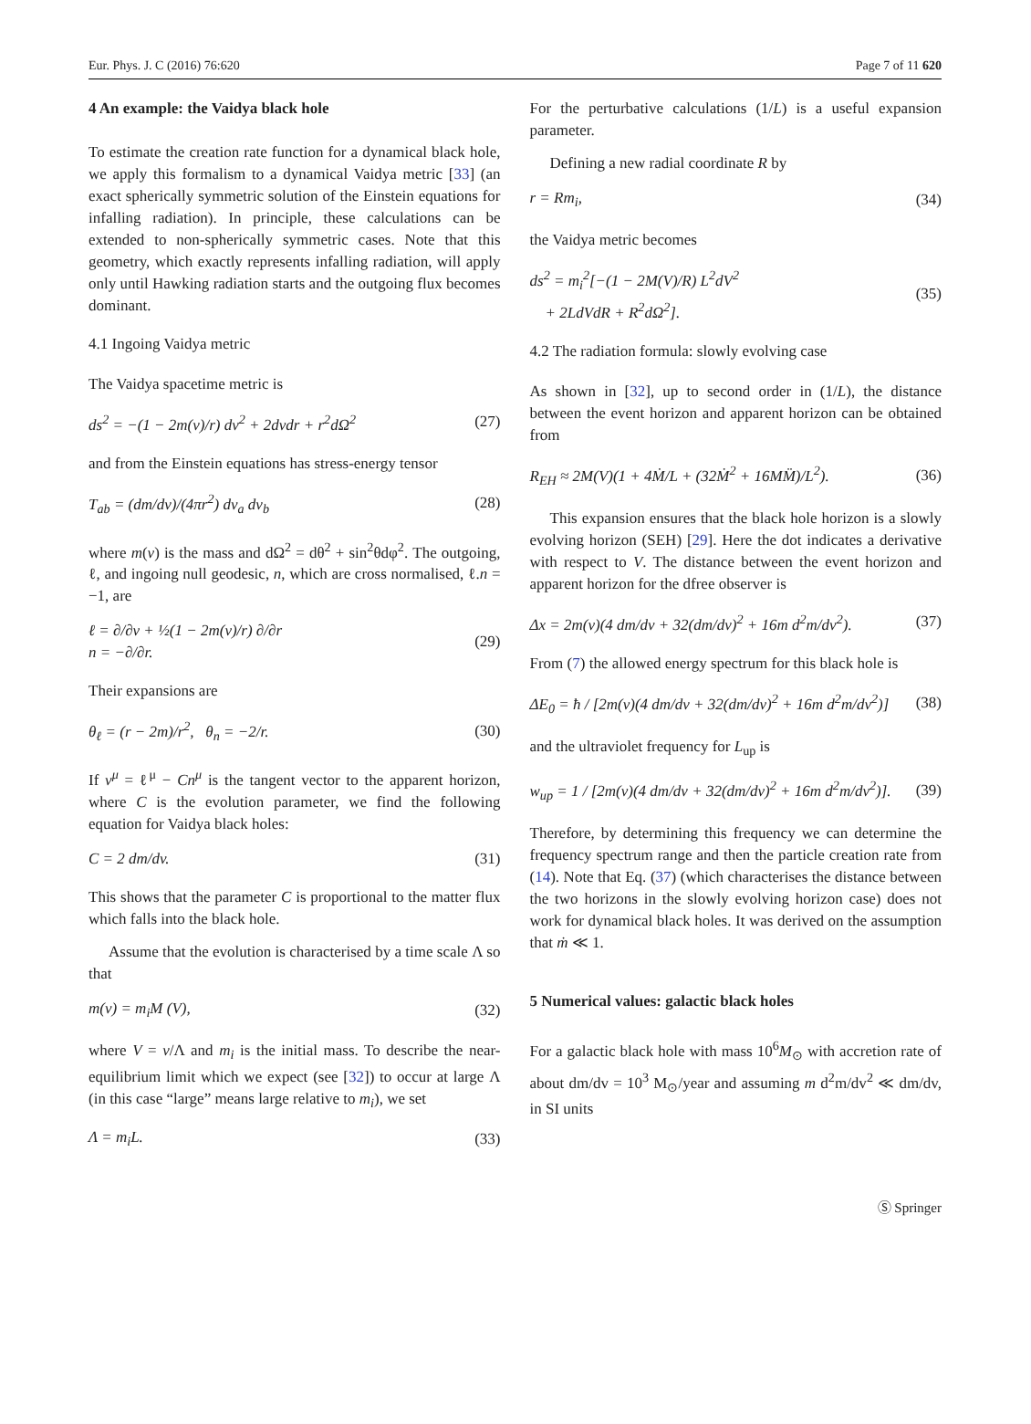Eur. Phys. J. C (2016) 76:620 Page 7 of 11 620
4 An example: the Vaidya black hole
To estimate the creation rate function for a dynamical black hole, we apply this formalism to a dynamical Vaidya metric [33] (an exact spherically symmetric solution of the Einstein equations for infalling radiation). In principle, these calculations can be extended to non-spherically symmetric cases. Note that this geometry, which exactly represents infalling radiation, will apply only until Hawking radiation starts and the outgoing flux becomes dominant.
4.1 Ingoing Vaidya metric
The Vaidya spacetime metric is
ds<sup>2</sup> = −(1 − 2m(v)/r) dv<sup>2</sup> + 2dvdr + r<sup>2</sup>dΩ<sup>2</sup> (27)
and from the Einstein equations has stress-energy tensor
T<sub>ab</sub> = (dm/dv)/(4πr<sup>2</sup>) dv<sub>a</sub> dv<sub>b</sub> (28)
where m(v) is the mass and dΩ<sup>2</sup> = dθ<sup>2</sup> + sin<sup>2</sup>θdφ<sup>2</sup>. The outgoing, ℓ, and ingoing null geodesic, n, which are cross normalised, ℓ.n = −1, are
ℓ = ∂/∂v + ½(1 − 2m(v)/r) ∂/∂r
n = −∂/∂r. (29)
Their expansions are
θ<sub>ℓ</sub> = (r − 2m)/r<sup>2</sup>, θ<sub>n</sub> = −2/r. (30)
If v<sup>μ</sup> = ℓ<sup>μ</sup> − Cn<sup>μ</sup> is the tangent vector to the apparent horizon, where C is the evolution parameter, we find the following equation for Vaidya black holes:
C = 2 dm/dv. (31)
This shows that the parameter C is proportional to the matter flux which falls into the black hole.
Assume that the evolution is characterised by a time scale Λ so that
m(v) = m<sub>i</sub>M (V), (32)
where V = v/Λ and m<sub>i</sub> is the initial mass. To describe the near-equilibrium limit which we expect (see [32]) to occur at large Λ (in this case “large” means large relative to m<sub>i</sub>), we set
Λ = m<sub>i</sub>L. (33)
For the perturbative calculations (1/L) is a useful expansion parameter.
Defining a new radial coordinate R by
r = Rm<sub>i</sub>, (34)
the Vaidya metric becomes
ds<sup>2</sup> = m<sub>i</sub><sup>2</sup>[−(1 − 2M(V)/R) L<sup>2</sup>dV<sup>2</sup>
+ 2LdVdR + R<sup>2</sup>dΩ<sup>2</sup>]. (35)
4.2 The radiation formula: slowly evolving case
As shown in [32], up to second order in (1/L), the distance between the event horizon and apparent horizon can be obtained from
R<sub>EH</sub> ≈ 2M(V)(1 + 4Ṁ/L + (32Ṁ<sup>2</sup> + 16MM̈)/L<sup>2</sup>). (36)
This expansion ensures that the black hole horizon is a slowly evolving horizon (SEH) [29]. Here the dot indicates a derivative with respect to V. The distance between the event horizon and apparent horizon for the dfree observer is
Δx = 2m(v)(4 dm/dv + 32(dm/dv)<sup>2</sup> + 16m d<sup>2</sup>m/dv<sup>2</sup>). (37)
From (7) the allowed energy spectrum for this black hole is
ΔE<sub>0</sub> = ħ / [2m(v)(4 dm/dv + 32(dm/dv)<sup>2</sup> + 16m d<sup>2</sup>m/dv<sup>2</sup>)] (38)
and the ultraviolet frequency for L<sub>up</sub> is
w<sub>up</sub> = 1 / [2m(v)(4 dm/dv + 32(dm/dv)<sup>2</sup> + 16m d<sup>2</sup>m/dv<sup>2</sup>)]. (39)
Therefore, by determining this frequency we can determine the frequency spectrum range and then the particle creation rate from (14). Note that Eq. (37) (which characterises the distance between the two horizons in the slowly evolving horizon case) does not work for dynamical black holes. It was derived on the assumption that ṁ ≪ 1.
5 Numerical values: galactic black holes
For a galactic black hole with mass 10<sup>6</sup>M<sub>⊙</sub> with accretion rate of about dm/dv = 10<sup>3</sup> M<sub>⊙</sub>/year and assuming m d<sup>2</sup>m/dv<sup>2</sup> ≪ dm/dv, in SI units
Ⓢ Springer